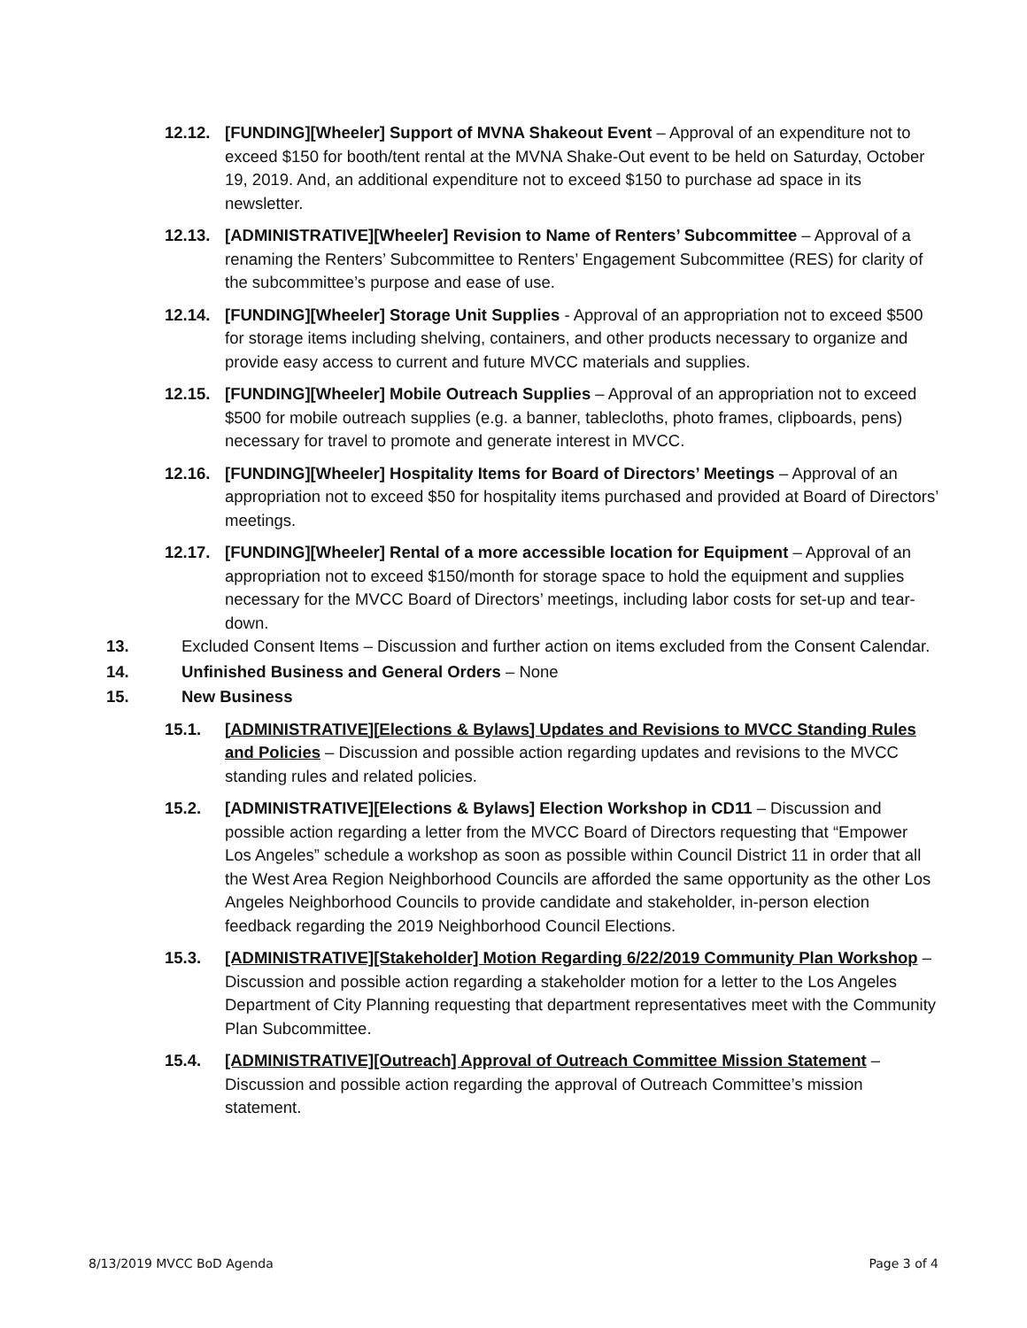12.12. [FUNDING][Wheeler] Support of MVNA Shakeout Event – Approval of an expenditure not to exceed $150 for booth/tent rental at the MVNA Shake-Out event to be held on Saturday, October 19, 2019. And, an additional expenditure not to exceed $150 to purchase ad space in its newsletter.
12.13. [ADMINISTRATIVE][Wheeler] Revision to Name of Renters’ Subcommittee – Approval of a renaming the Renters’ Subcommittee to Renters’ Engagement Subcommittee (RES) for clarity of the subcommittee’s purpose and ease of use.
12.14. [FUNDING][Wheeler] Storage Unit Supplies - Approval of an appropriation not to exceed $500 for storage items including shelving, containers, and other products necessary to organize and provide easy access to current and future MVCC materials and supplies.
12.15. [FUNDING][Wheeler] Mobile Outreach Supplies – Approval of an appropriation not to exceed $500 for mobile outreach supplies (e.g. a banner, tablecloths, photo frames, clipboards, pens) necessary for travel to promote and generate interest in MVCC.
12.16. [FUNDING][Wheeler] Hospitality Items for Board of Directors’ Meetings – Approval of an appropriation not to exceed $50 for hospitality items purchased and provided at Board of Directors’ meetings.
12.17. [FUNDING][Wheeler] Rental of a more accessible location for Equipment – Approval of an appropriation not to exceed $150/month for storage space to hold the equipment and supplies necessary for the MVCC Board of Directors’ meetings, including labor costs for set-up and tear-down.
13. Excluded Consent Items – Discussion and further action on items excluded from the Consent Calendar.
14. Unfinished Business and General Orders – None
15. New Business
15.1. [ADMINISTRATIVE][Elections & Bylaws] Updates and Revisions to MVCC Standing Rules and Policies – Discussion and possible action regarding updates and revisions to the MVCC standing rules and related policies.
15.2. [ADMINISTRATIVE][Elections & Bylaws] Election Workshop in CD11 – Discussion and possible action regarding a letter from the MVCC Board of Directors requesting that “Empower Los Angeles” schedule a workshop as soon as possible within Council District 11 in order that all the West Area Region Neighborhood Councils are afforded the same opportunity as the other Los Angeles Neighborhood Councils to provide candidate and stakeholder, in-person election feedback regarding the 2019 Neighborhood Council Elections.
15.3. [ADMINISTRATIVE][Stakeholder] Motion Regarding 6/22/2019 Community Plan Workshop – Discussion and possible action regarding a stakeholder motion for a letter to the Los Angeles Department of City Planning requesting that department representatives meet with the Community Plan Subcommittee.
15.4. [ADMINISTRATIVE][Outreach] Approval of Outreach Committee Mission Statement – Discussion and possible action regarding the approval of Outreach Committee’s mission statement.
8/13/2019 MVCC BoD Agenda Page 3 of 4